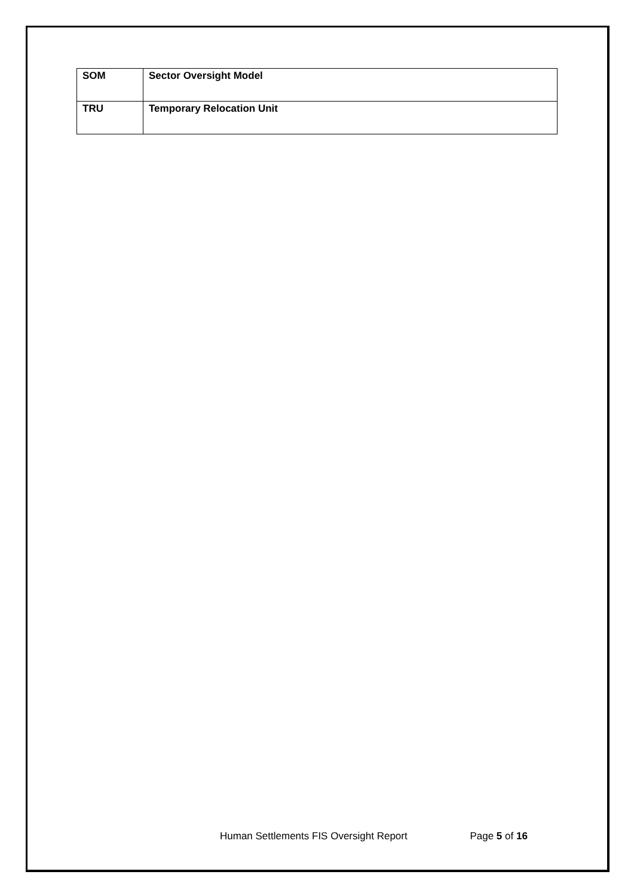| SOM | Sector Oversight Model |
| TRU | Temporary Relocation Unit |
Human Settlements FIS Oversight Report Page 5 of 16